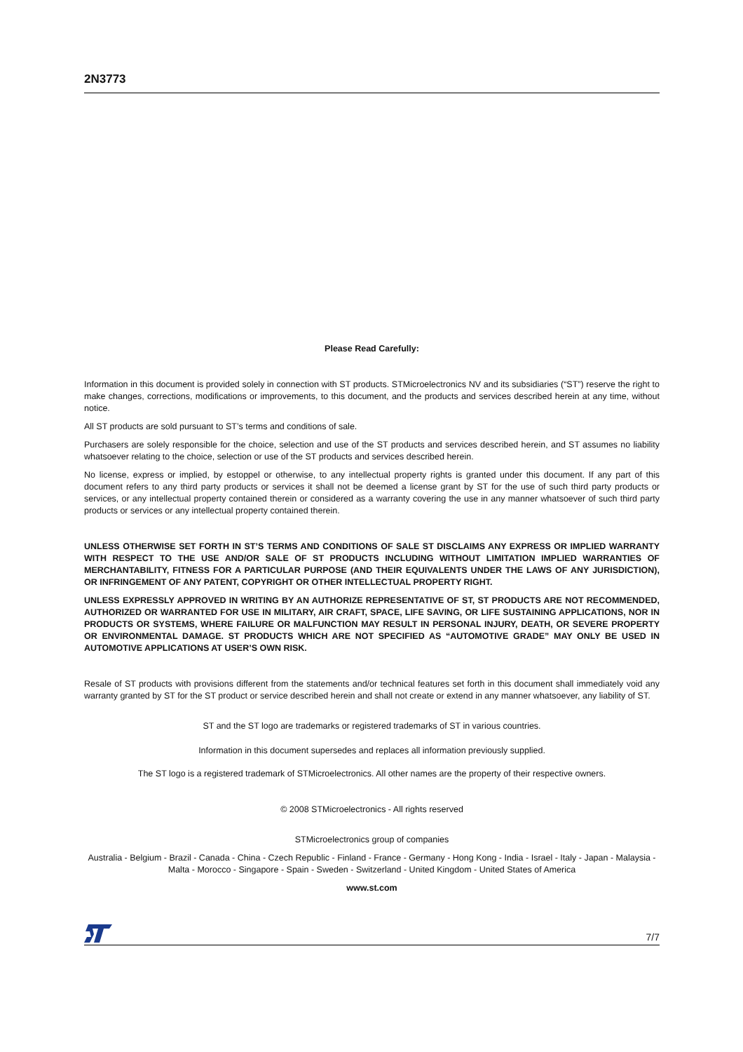2N3773
Please Read Carefully:
Information in this document is provided solely in connection with ST products. STMicroelectronics NV and its subsidiaries (“ST”) reserve the right to make changes, corrections, modifications or improvements, to this document, and the products and services described herein at any time, without notice.
All ST products are sold pursuant to ST’s terms and conditions of sale.
Purchasers are solely responsible for the choice, selection and use of the ST products and services described herein, and ST assumes no liability whatsoever relating to the choice, selection or use of the ST products and services described herein.
No license, express or implied, by estoppel or otherwise, to any intellectual property rights is granted under this document. If any part of this document refers to any third party products or services it shall not be deemed a license grant by ST for the use of such third party products or services, or any intellectual property contained therein or considered as a warranty covering the use in any manner whatsoever of such third party products or services or any intellectual property contained therein.
UNLESS OTHERWISE SET FORTH IN ST’S TERMS AND CONDITIONS OF SALE ST DISCLAIMS ANY EXPRESS OR IMPLIED WARRANTY WITH RESPECT TO THE USE AND/OR SALE OF ST PRODUCTS INCLUDING WITHOUT LIMITATION IMPLIED WARRANTIES OF MERCHANTABILITY, FITNESS FOR A PARTICULAR PURPOSE (AND THEIR EQUIVALENTS UNDER THE LAWS OF ANY JURISDICTION), OR INFRINGEMENT OF ANY PATENT, COPYRIGHT OR OTHER INTELLECTUAL PROPERTY RIGHT.
UNLESS EXPRESSLY APPROVED IN WRITING BY AN AUTHORIZE REPRESENTATIVE OF ST, ST PRODUCTS ARE NOT RECOMMENDED, AUTHORIZED OR WARRANTED FOR USE IN MILITARY, AIR CRAFT, SPACE, LIFE SAVING, OR LIFE SUSTAINING APPLICATIONS, NOR IN PRODUCTS OR SYSTEMS, WHERE FAILURE OR MALFUNCTION MAY RESULT IN PERSONAL INJURY, DEATH, OR SEVERE PROPERTY OR ENVIRONMENTAL DAMAGE. ST PRODUCTS WHICH ARE NOT SPECIFIED AS “AUTOMOTIVE GRADE” MAY ONLY BE USED IN AUTOMOTIVE APPLICATIONS AT USER’S OWN RISK.
Resale of ST products with provisions different from the statements and/or technical features set forth in this document shall immediately void any warranty granted by ST for the ST product or service described herein and shall not create or extend in any manner whatsoever, any liability of ST.
ST and the ST logo are trademarks or registered trademarks of ST in various countries.
Information in this document supersedes and replaces all information previously supplied.
The ST logo is a registered trademark of STMicroelectronics. All other names are the property of their respective owners.
© 2008 STMicroelectronics - All rights reserved
STMicroelectronics group of companies
Australia - Belgium - Brazil - Canada - China - Czech Republic - Finland - France - Germany - Hong Kong - India - Israel - Italy - Japan - Malaysia - Malta - Morocco - Singapore - Spain - Sweden - Switzerland - United Kingdom - United States of America
www.st.com
7/7